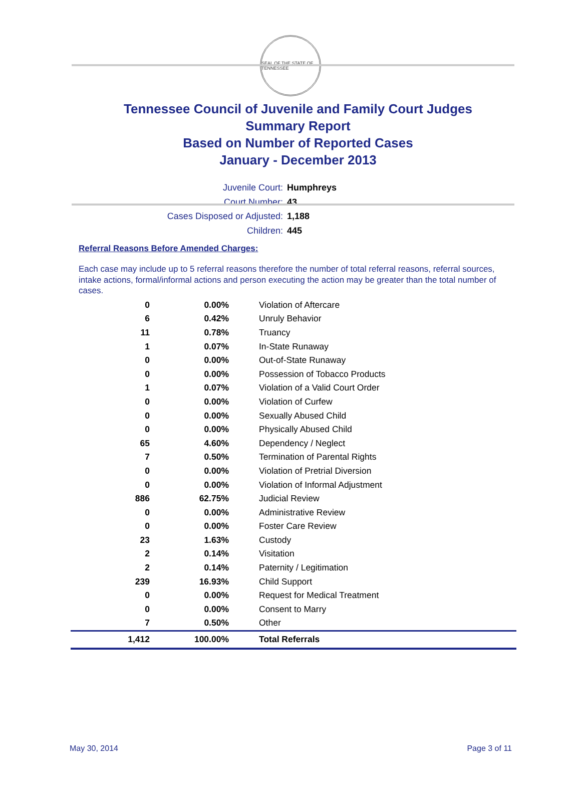SEAL OF THE STATE OF TENNESSEE
Tennessee Council of Juvenile and Family Court Judges
Summary Report
Based on Number of Reported Cases
January - December 2013
Juvenile Court: Humphreys
Court Number: 43
Cases Disposed or Adjusted: 1,188
Children: 445
Referral Reasons Before Amended Charges:
Each case may include up to 5 referral reasons therefore the number of total referral reasons, referral sources, intake actions, formal/informal actions and person executing the action may be greater than the total number of cases.
| 0 | 0.00% | Violation of Aftercare |
| 6 | 0.42% | Unruly Behavior |
| 11 | 0.78% | Truancy |
| 1 | 0.07% | In-State Runaway |
| 0 | 0.00% | Out-of-State Runaway |
| 0 | 0.00% | Possession of Tobacco Products |
| 1 | 0.07% | Violation of a Valid Court Order |
| 0 | 0.00% | Violation of Curfew |
| 0 | 0.00% | Sexually Abused Child |
| 0 | 0.00% | Physically Abused Child |
| 65 | 4.60% | Dependency / Neglect |
| 7 | 0.50% | Termination of Parental Rights |
| 0 | 0.00% | Violation of Pretrial Diversion |
| 0 | 0.00% | Violation of Informal Adjustment |
| 886 | 62.75% | Judicial Review |
| 0 | 0.00% | Administrative Review |
| 0 | 0.00% | Foster Care Review |
| 23 | 1.63% | Custody |
| 2 | 0.14% | Visitation |
| 2 | 0.14% | Paternity / Legitimation |
| 239 | 16.93% | Child Support |
| 0 | 0.00% | Request for Medical Treatment |
| 0 | 0.00% | Consent to Marry |
| 7 | 0.50% | Other |
| 1,412 | 100.00% | Total Referrals |
May 30, 2014 Page 3 of 11